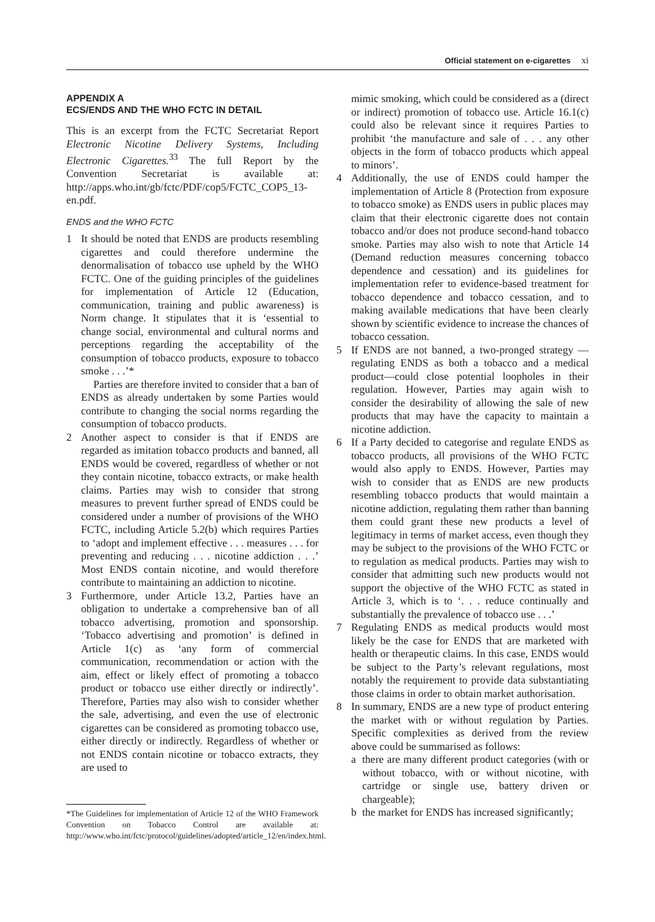Official statement on e-cigarettes xi
APPENDIX A
ECS/ENDS AND THE WHO FCTC IN DETAIL
This is an excerpt from the FCTC Secretariat Report Electronic Nicotine Delivery Systems, Including Electronic Cigarettes.<sup>33</sup> The full Report by the Convention Secretariat is available at: http://apps.who.int/gb/fctc/PDF/cop5/FCTC_COP5_13-en.pdf.
ENDS and the WHO FCTC
1 It should be noted that ENDS are products resembling cigarettes and could therefore undermine the denormalisation of tobacco use upheld by the WHO FCTC. One of the guiding principles of the guidelines for implementation of Article 12 (Education, communication, training and public awareness) is Norm change. It stipulates that it is ‘essential to change social, environmental and cultural norms and perceptions regarding the acceptability of the consumption of tobacco products, exposure to tobacco smoke . . .’*
Parties are therefore invited to consider that a ban of ENDS as already undertaken by some Parties would contribute to changing the social norms regarding the consumption of tobacco products.
2 Another aspect to consider is that if ENDS are regarded as imitation tobacco products and banned, all ENDS would be covered, regardless of whether or not they contain nicotine, tobacco extracts, or make health claims. Parties may wish to consider that strong measures to prevent further spread of ENDS could be considered under a number of provisions of the WHO FCTC, including Article 5.2(b) which requires Parties to ‘adopt and implement effective . . . measures . . . for preventing and reducing . . . nicotine addiction . . .’ Most ENDS contain nicotine, and would therefore contribute to maintaining an addiction to nicotine.
3 Furthermore, under Article 13.2, Parties have an obligation to undertake a comprehensive ban of all tobacco advertising, promotion and sponsorship. ‘Tobacco advertising and promotion’ is defined in Article 1(c) as ‘any form of commercial communication, recommendation or action with the aim, effect or likely effect of promoting a tobacco product or tobacco use either directly or indirectly’. Therefore, Parties may also wish to consider whether the sale, advertising, and even the use of electronic cigarettes can be considered as promoting tobacco use, either directly or indirectly. Regardless of whether or not ENDS contain nicotine or tobacco extracts, they are used to
mimic smoking, which could be considered as a (direct or indirect) promotion of tobacco use. Article 16.1(c) could also be relevant since it requires Parties to prohibit ‘the manufacture and sale of . . . any other objects in the form of tobacco products which appeal to minors’.
4 Additionally, the use of ENDS could hamper the implementation of Article 8 (Protection from exposure to tobacco smoke) as ENDS users in public places may claim that their electronic cigarette does not contain tobacco and/or does not produce second-hand tobacco smoke. Parties may also wish to note that Article 14 (Demand reduction measures concerning tobacco dependence and cessation) and its guidelines for implementation refer to evidence-based treatment for tobacco dependence and tobacco cessation, and to making available medications that have been clearly shown by scientific evidence to increase the chances of tobacco cessation.
5 If ENDS are not banned, a two-pronged strategy —regulating ENDS as both a tobacco and a medical product—could close potential loopholes in their regulation. However, Parties may again wish to consider the desirability of allowing the sale of new products that may have the capacity to maintain a nicotine addiction.
6 If a Party decided to categorise and regulate ENDS as tobacco products, all provisions of the WHO FCTC would also apply to ENDS. However, Parties may wish to consider that as ENDS are new products resembling tobacco products that would maintain a nicotine addiction, regulating them rather than banning them could grant these new products a level of legitimacy in terms of market access, even though they may be subject to the provisions of the WHO FCTC or to regulation as medical products. Parties may wish to consider that admitting such new products would not support the objective of the WHO FCTC as stated in Article 3, which is to ‘. . . reduce continually and substantially the prevalence of tobacco use . . .’
7 Regulating ENDS as medical products would most likely be the case for ENDS that are marketed with health or therapeutic claims. In this case, ENDS would be subject to the Party’s relevant regulations, most notably the requirement to provide data substantiating those claims in order to obtain market authorisation.
8 In summary, ENDS are a new type of product entering the market with or without regulation by Parties. Specific complexities as derived from the review above could be summarised as follows:
a there are many different product categories (with or without tobacco, with or without nicotine, with cartridge or single use, battery driven or chargeable);
b the market for ENDS has increased significantly;
*The Guidelines for implementation of Article 12 of the WHO Framework Convention on Tobacco Control are available at: http://www.who.int/fctc/protocol/guidelines/adopted/article_12/en/index.html.